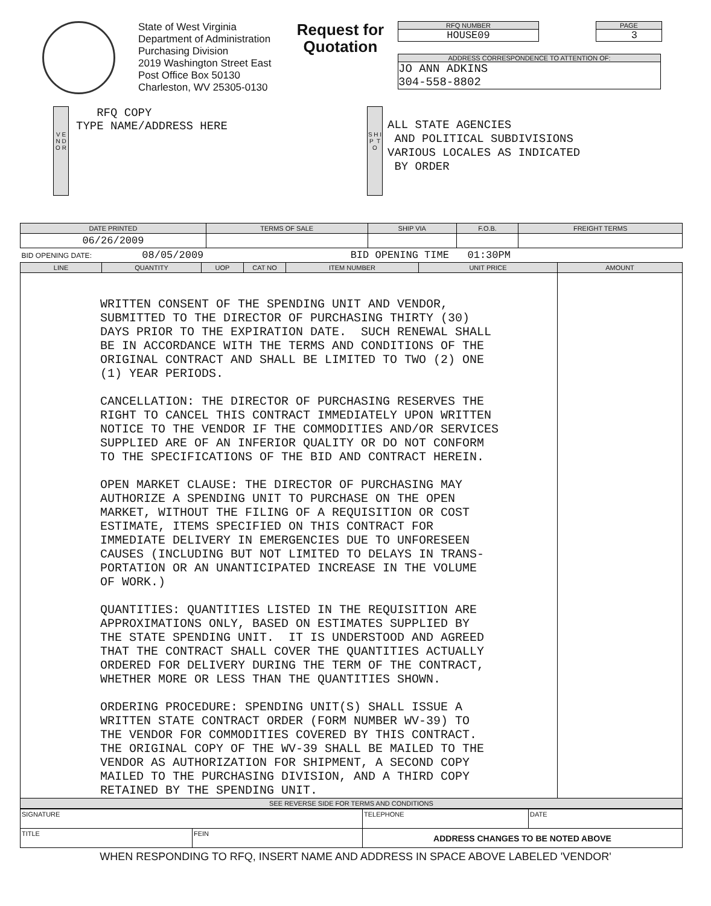State of West Virginia
Department of Administration
Purchasing Division
2019 Washington Street East
Post Office Box 50130
Charleston, WV 25305-0130
Request for Quotation
RFQ NUMBER
HOUSE09
PAGE
3
ADDRESS CORRESPONDENCE TO ATTENTION OF:
JO ANN ADKINS
304-558-8802
V E N D O R
RFQ COPY
TYPE NAME/ADDRESS HERE
S H I P T O
ALL STATE AGENCIES
AND POLITICAL SUBDIVISIONS
VARIOUS LOCALES AS INDICATED
BY ORDER
| DATE PRINTED | TERMS OF SALE | SHIP VIA | F.O.B. | FREIGHT TERMS |
| --- | --- | --- | --- | --- |
| 06/26/2009 | | | | |
| BID OPENING DATE: 08/05/2009 BID OPENING TIME 01:30PM | | | | |
| LINE | QUANTITY | UOP | CAT NO | ITEM NUMBER | UNIT PRICE | AMOUNT |
| --- | --- | --- | --- | --- | --- | --- |
| WRITTEN CONSENT OF THE SPENDING UNIT AND VENDOR, SUBMITTED TO THE DIRECTOR OF PURCHASING THIRTY (30) DAYS PRIOR TO THE EXPIRATION DATE. SUCH RENEWAL SHALL BE IN ACCORDANCE WITH THE TERMS AND CONDITIONS OF THE ORIGINAL CONTRACT AND SHALL BE LIMITED TO TWO (2) ONE (1) YEAR PERIODS. CANCELLATION: THE DIRECTOR OF PURCHASING RESERVES THE RIGHT TO CANCEL THIS CONTRACT IMMEDIATELY UPON WRITTEN NOTICE TO THE VENDOR IF THE COMMODITIES AND/OR SERVICES SUPPLIED ARE OF AN INFERIOR QUALITY OR DO NOT CONFORM TO THE SPECIFICATIONS OF THE BID AND CONTRACT HEREIN. OPEN MARKET CLAUSE: THE DIRECTOR OF PURCHASING MAY AUTHORIZE A SPENDING UNIT TO PURCHASE ON THE OPEN MARKET, WITHOUT THE FILING OF A REQUISITION OR COST ESTIMATE, ITEMS SPECIFIED ON THIS CONTRACT FOR IMMEDIATE DELIVERY IN EMERGENCIES DUE TO UNFORESEEN CAUSES (INCLUDING BUT NOT LIMITED TO DELAYS IN TRANS- PORTATION OR AN UNANTICIPATED INCREASE IN THE VOLUME OF WORK.) QUANTITIES: QUANTITIES LISTED IN THE REQUISITION ARE APPROXIMATIONS ONLY, BASED ON ESTIMATES SUPPLIED BY THE STATE SPENDING UNIT. IT IS UNDERSTOOD AND AGREED THAT THE CONTRACT SHALL COVER THE QUANTITIES ACTUALLY ORDERED FOR DELIVERY DURING THE TERM OF THE CONTRACT, WHETHER MORE OR LESS THAN THE QUANTITIES SHOWN. ORDERING PROCEDURE: SPENDING UNIT(S) SHALL ISSUE A WRITTEN STATE CONTRACT ORDER (FORM NUMBER WV-39) TO THE VENDOR FOR COMMODITIES COVERED BY THIS CONTRACT. THE ORIGINAL COPY OF THE WV-39 SHALL BE MAILED TO THE VENDOR AS AUTHORIZATION FOR SHIPMENT, A SECOND COPY MAILED TO THE PURCHASING DIVISION, AND A THIRD COPY RETAINED BY THE SPENDING UNIT. | | | | | | |
| SEE REVERSE SIDE FOR TERMS AND CONDITIONS | | | | | | |
| SIGNATURE | | TELEPHONE | DATE |
| TITLE | FEIN | ADDRESS CHANGES TO BE NOTED ABOVE | |
WHEN RESPONDING TO RFQ, INSERT NAME AND ADDRESS IN SPACE ABOVE LABELED 'VENDOR'